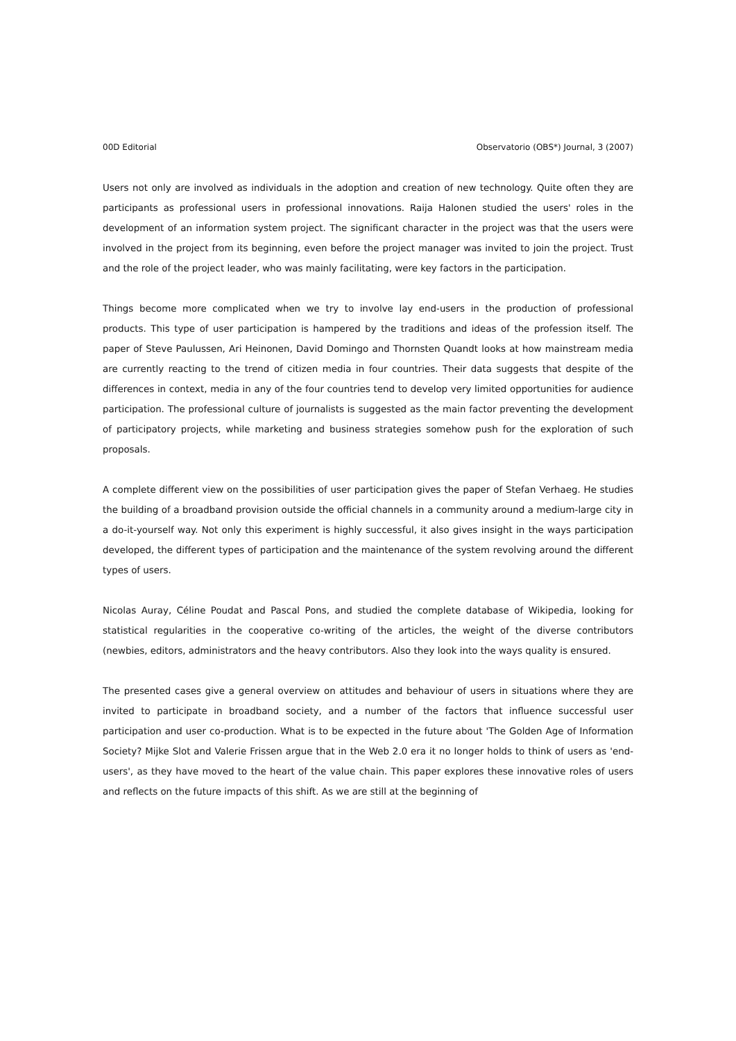00D Editorial Observatorio (OBS*) Journal, 3 (2007)
Users not only are involved as individuals in the adoption and creation of new technology. Quite often they are participants as professional users in professional innovations. Raija Halonen studied the users' roles in the development of an information system project. The significant character in the project was that the users were involved in the project from its beginning, even before the project manager was invited to join the project. Trust and the role of the project leader, who was mainly facilitating, were key factors in the participation.
Things become more complicated when we try to involve lay end-users in the production of professional products. This type of user participation is hampered by the traditions and ideas of the profession itself. The paper of Steve Paulussen, Ari Heinonen, David Domingo and Thornsten Quandt looks at how mainstream media are currently reacting to the trend of citizen media in four countries. Their data suggests that despite of the differences in context, media in any of the four countries tend to develop very limited opportunities for audience participation. The professional culture of journalists is suggested as the main factor preventing the development of participatory projects, while marketing and business strategies somehow push for the exploration of such proposals.
A complete different view on the possibilities of user participation gives the paper of Stefan Verhaeg. He studies the building of a broadband provision outside the official channels in a community around a medium-large city in a do-it-yourself way. Not only this experiment is highly successful, it also gives insight in the ways participation developed, the different types of participation and the maintenance of the system revolving around the different types of users.
Nicolas Auray, Céline Poudat and Pascal Pons, and studied the complete database of Wikipedia, looking for statistical regularities in the cooperative co-writing of the articles, the weight of the diverse contributors (newbies, editors, administrators and the heavy contributors. Also they look into the ways quality is ensured.
The presented cases give a general overview on attitudes and behaviour of users in situations where they are invited to participate in broadband society, and a number of the factors that influence successful user participation and user co-production. What is to be expected in the future about 'The Golden Age of Information Society? Mijke Slot and Valerie Frissen argue that in the Web 2.0 era it no longer holds to think of users as 'end-users', as they have moved to the heart of the value chain. This paper explores these innovative roles of users and reflects on the future impacts of this shift. As we are still at the beginning of